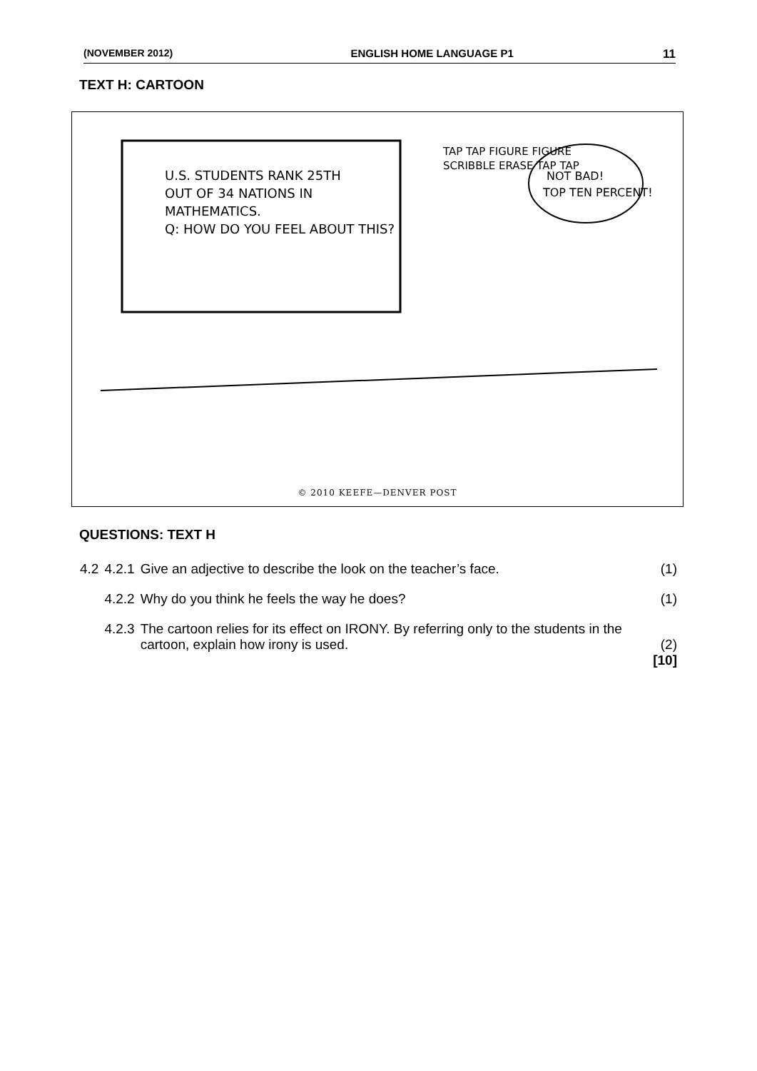(NOVEMBER 2012) ENGLISH HOME LANGUAGE P1 11
TEXT H: CARTOON
U.S. STUDENTS RANK 25TH
OUT OF 34 NATIONS IN
MATHEMATICS.
Q: HOW DO YOU FEEL ABOUT THIS?
TAP TAP FIGURE FIGURE
SCRIBBLE ERASE TAP TAP
NOT BAD!
TOP TEN PERCENT!
© 2010 KEEFE—DENVER POST
QUESTIONS: TEXT H
| 4.2 | 4.2.1 | Give an adjective to describe the look on the teacher’s face. | (1) |
| | 4.2.2 | Why do you think he feels the way he does? | (1) |
| | 4.2.3 | The cartoon relies for its effect on IRONY. By referring only to the students in the cartoon, explain how irony is used. | (2) [10] |